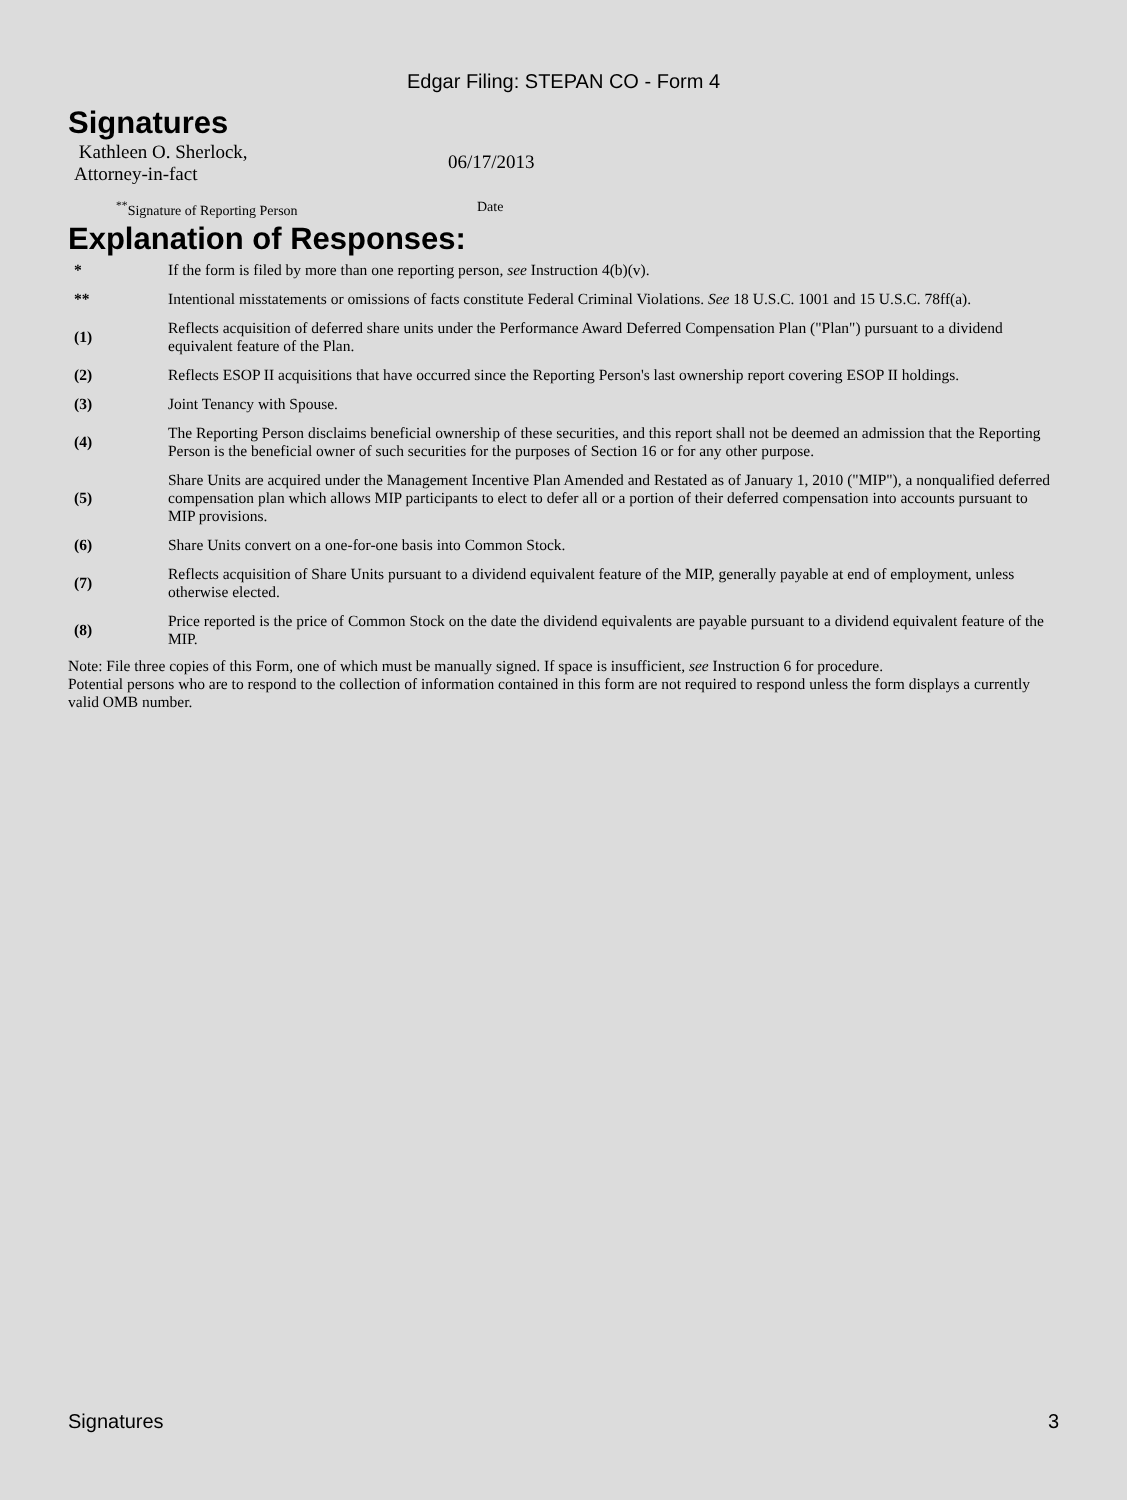Edgar Filing: STEPAN CO - Form 4
Signatures
Kathleen O. Sherlock,
Attorney-in-fact
06/17/2013
<sup>**</sup> Signature of Reporting Person Date
Explanation of Responses:
| * | If the form is filed by more than one reporting person, see Instruction 4(b)(v). |
| ** | Intentional misstatements or omissions of facts constitute Federal Criminal Violations. See 18 U.S.C. 1001 and 15 U.S.C. 78ff(a). |
| (1) | Reflects acquisition of deferred share units under the Performance Award Deferred Compensation Plan ("Plan") pursuant to a dividend equivalent feature of the Plan. |
| (2) | Reflects ESOP II acquisitions that have occurred since the Reporting Person's last ownership report covering ESOP II holdings. |
| (3) | Joint Tenancy with Spouse. |
| (4) | The Reporting Person disclaims beneficial ownership of these securities, and this report shall not be deemed an admission that the Reporting Person is the beneficial owner of such securities for the purposes of Section 16 or for any other purpose. |
| (5) | Share Units are acquired under the Management Incentive Plan Amended and Restated as of January 1, 2010 ("MIP"), a nonqualified deferred compensation plan which allows MIP participants to elect to defer all or a portion of their deferred compensation into accounts pursuant to MIP provisions. |
| (6) | Share Units convert on a one-for-one basis into Common Stock. |
| (7) | Reflects acquisition of Share Units pursuant to a dividend equivalent feature of the MIP, generally payable at end of employment, unless otherwise elected. |
| (8) | Price reported is the price of Common Stock on the date the dividend equivalents are payable pursuant to a dividend equivalent feature of the MIP. |
Note: File three copies of this Form, one of which must be manually signed. If space is insufficient, see Instruction 6 for procedure.
Potential persons who are to respond to the collection of information contained in this form are not required to respond unless the form displays a currently valid OMB number.
Signatures 3